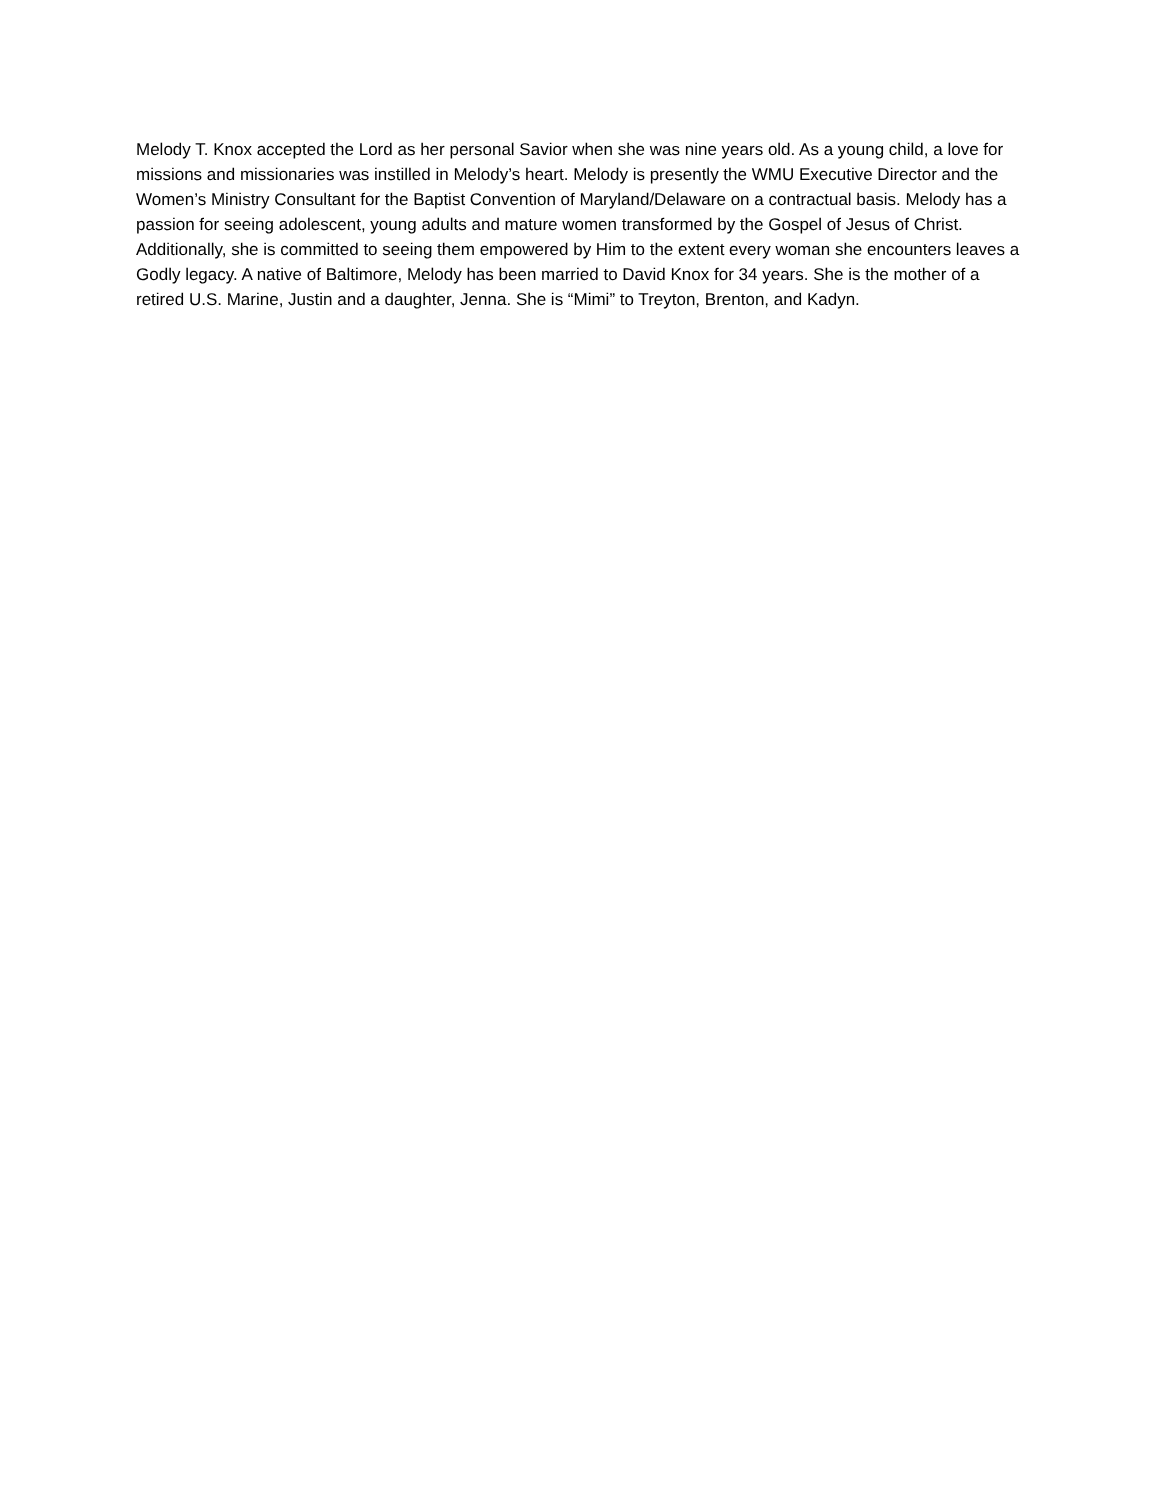Melody T. Knox accepted the Lord as her personal Savior when she was nine years old. As a young child, a love for missions and missionaries was instilled in Melody’s heart. Melody is presently the WMU Executive Director and the Women’s Ministry Consultant for the Baptist Convention of Maryland/Delaware on a contractual basis. Melody has a passion for seeing adolescent, young adults and mature women transformed by the Gospel of Jesus of Christ. Additionally, she is committed to seeing them empowered by Him to the extent every woman she encounters leaves a Godly legacy. A native of Baltimore, Melody has been married to David Knox for 34 years. She is the mother of a retired U.S. Marine, Justin and a daughter, Jenna. She is “Mimi” to Treyton, Brenton, and Kadyn.